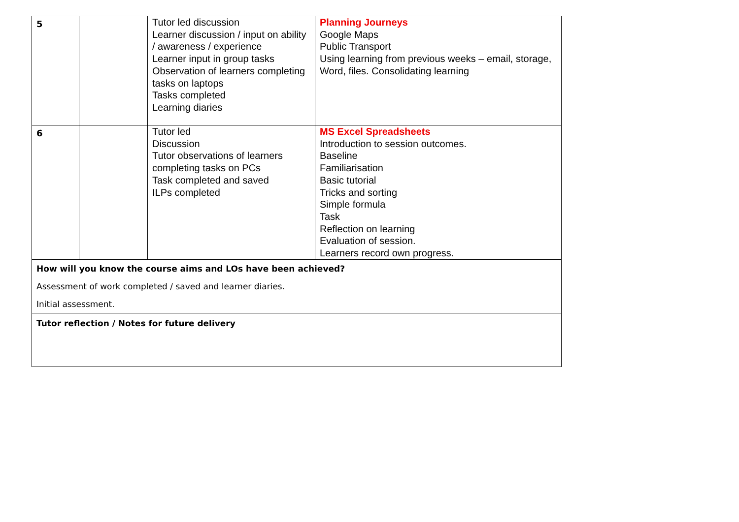| 5 | | Tutor led discussion Learner discussion / input on ability / awareness / experience Learner input in group tasks Observation of learners completing tasks on laptops Tasks completed Learning diaries | Planning Journeys Google Maps Public Transport Using learning from previous weeks – email, storage, Word, files. Consolidating learning |
| 6 | | Tutor led Discussion Tutor observations of learners completing tasks on PCs Task completed and saved ILPs completed | MS Excel Spreadsheets Introduction to session outcomes. Baseline Familiarisation Basic tutorial Tricks and sorting Simple formula Task Reflection on learning Evaluation of session. Learners record own progress. |
| How will you know the course aims and LOs have been achieved? Assessment of work completed / saved and learner diaries. Initial assessment. | | | |
| Tutor reflection / Notes for future delivery | | | |